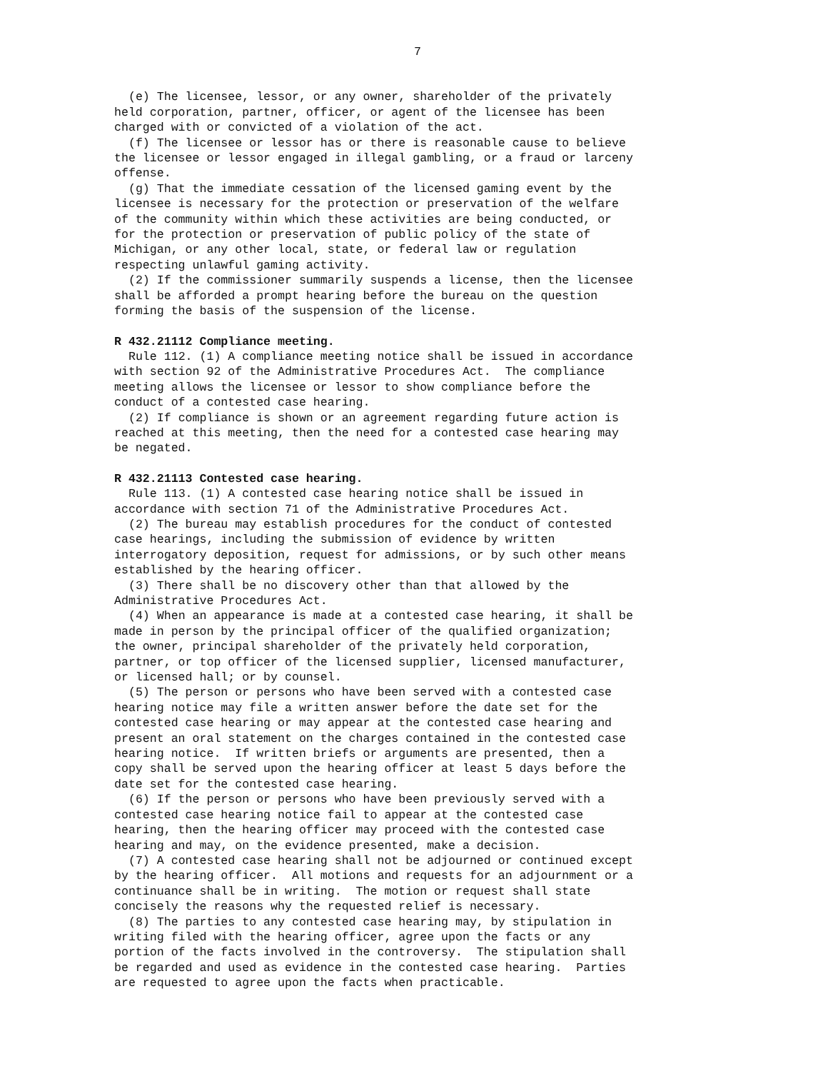7
(e) The licensee, lessor, or any owner, shareholder of the privately held corporation, partner, officer, or agent of the licensee has been charged with or convicted of a violation of the act.
(f) The licensee or lessor has or there is reasonable cause to believe the licensee or lessor engaged in illegal gambling, or a fraud or larceny offense.
(g) That the immediate cessation of the licensed gaming event by the licensee is necessary for the protection or preservation of the welfare of the community within which these activities are being conducted, or for the protection or preservation of public policy of the state of Michigan, or any other local, state, or federal law or regulation respecting unlawful gaming activity.
(2) If the commissioner summarily suspends a license, then the licensee shall be afforded a prompt hearing before the bureau on the question forming the basis of the suspension of the license.
R 432.21112 Compliance meeting.
Rule 112. (1) A compliance meeting notice shall be issued in accordance with section 92 of the Administrative Procedures Act. The compliance meeting allows the licensee or lessor to show compliance before the conduct of a contested case hearing.
(2) If compliance is shown or an agreement regarding future action is reached at this meeting, then the need for a contested case hearing may be negated.
R 432.21113 Contested case hearing.
Rule 113. (1) A contested case hearing notice shall be issued in accordance with section 71 of the Administrative Procedures Act.
(2) The bureau may establish procedures for the conduct of contested case hearings, including the submission of evidence by written interrogatory deposition, request for admissions, or by such other means established by the hearing officer.
(3) There shall be no discovery other than that allowed by the Administrative Procedures Act.
(4) When an appearance is made at a contested case hearing, it shall be made in person by the principal officer of the qualified organization; the owner, principal shareholder of the privately held corporation, partner, or top officer of the licensed supplier, licensed manufacturer, or licensed hall; or by counsel.
(5) The person or persons who have been served with a contested case hearing notice may file a written answer before the date set for the contested case hearing or may appear at the contested case hearing and present an oral statement on the charges contained in the contested case hearing notice. If written briefs or arguments are presented, then a copy shall be served upon the hearing officer at least 5 days before the date set for the contested case hearing.
(6) If the person or persons who have been previously served with a contested case hearing notice fail to appear at the contested case hearing, then the hearing officer may proceed with the contested case hearing and may, on the evidence presented, make a decision.
(7) A contested case hearing shall not be adjourned or continued except by the hearing officer. All motions and requests for an adjournment or a continuance shall be in writing. The motion or request shall state concisely the reasons why the requested relief is necessary.
(8) The parties to any contested case hearing may, by stipulation in writing filed with the hearing officer, agree upon the facts or any portion of the facts involved in the controversy. The stipulation shall be regarded and used as evidence in the contested case hearing. Parties are requested to agree upon the facts when practicable.